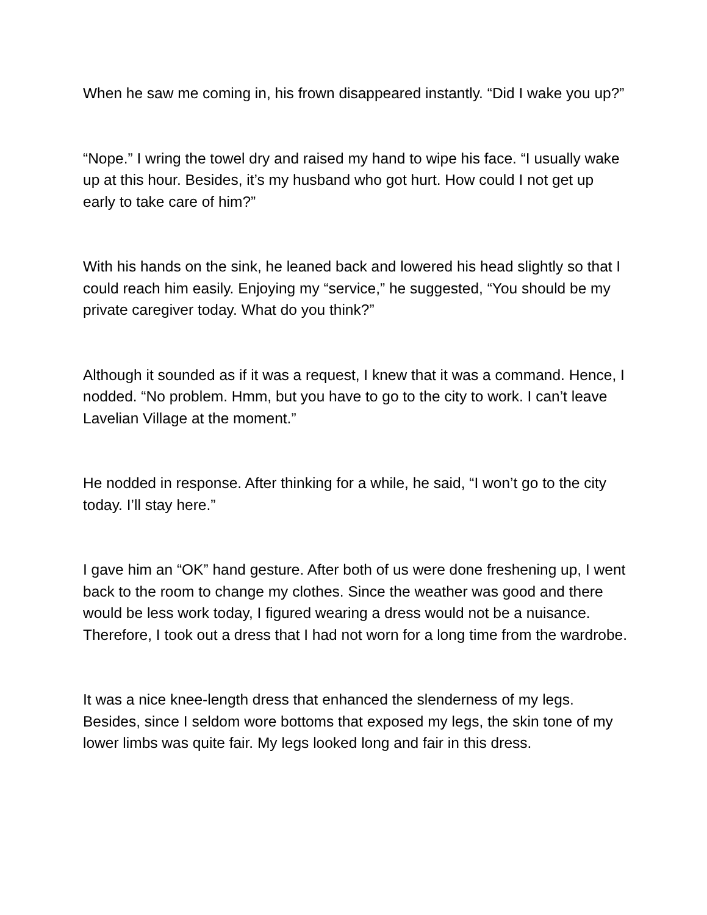When he saw me coming in, his frown disappeared instantly. “Did I wake you up?”
“Nope.” I wring the towel dry and raised my hand to wipe his face. “I usually wake up at this hour. Besides, it’s my husband who got hurt. How could I not get up early to take care of him?”
With his hands on the sink, he leaned back and lowered his head slightly so that I could reach him easily. Enjoying my “service,” he suggested, “You should be my private caregiver today. What do you think?”
Although it sounded as if it was a request, I knew that it was a command. Hence, I nodded. “No problem. Hmm, but you have to go to the city to work. I can’t leave Lavelian Village at the moment.”
He nodded in response. After thinking for a while, he said, “I won’t go to the city today. I’ll stay here.”
I gave him an “OK” hand gesture. After both of us were done freshening up, I went back to the room to change my clothes. Since the weather was good and there would be less work today, I figured wearing a dress would not be a nuisance. Therefore, I took out a dress that I had not worn for a long time from the wardrobe.
It was a nice knee-length dress that enhanced the slenderness of my legs. Besides, since I seldom wore bottoms that exposed my legs, the skin tone of my lower limbs was quite fair. My legs looked long and fair in this dress.